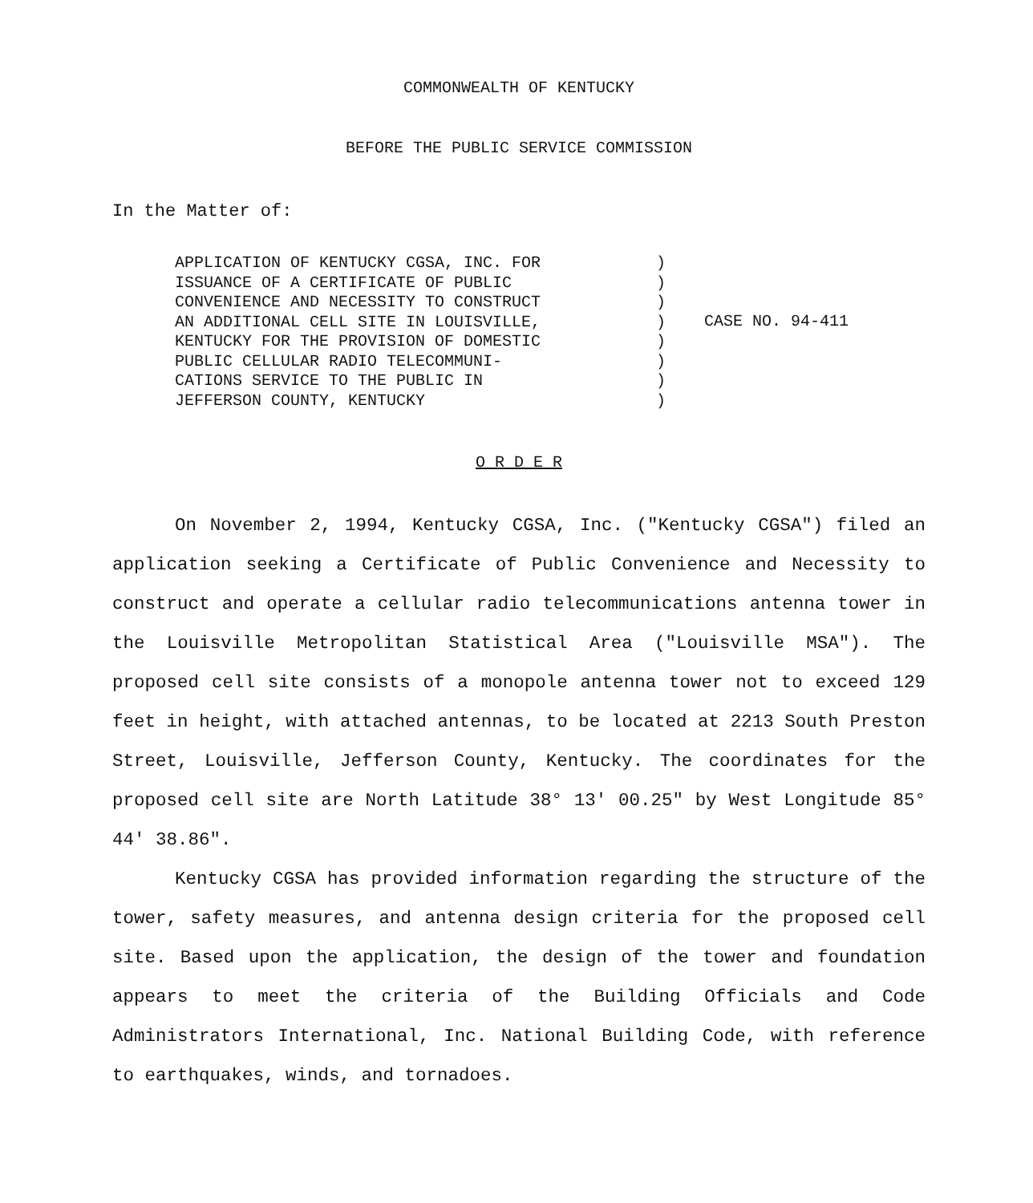COMMONWEALTH OF KENTUCKY
BEFORE THE PUBLIC SERVICE COMMISSION
In the Matter of:
APPLICATION OF KENTUCKY CGSA, INC. FOR
ISSUANCE OF A CERTIFICATE OF PUBLIC
CONVENIENCE AND NECESSITY TO CONSTRUCT
AN ADDITIONAL CELL SITE IN LOUISVILLE,
KENTUCKY FOR THE PROVISION OF DOMESTIC
PUBLIC CELLULAR RADIO TELECOMMUNI-
CATIONS SERVICE TO THE PUBLIC IN
JEFFERSON COUNTY, KENTUCKY
)
)
)
)
)
)
)
)
CASE NO. 94-411
O R D E R
On November 2, 1994, Kentucky CGSA, Inc. ("Kentucky CGSA") filed an application seeking a Certificate of Public Convenience and Necessity to construct and operate a cellular radio telecommunications antenna tower in the Louisville Metropolitan Statistical Area ("Louisville MSA"). The proposed cell site consists of a monopole antenna tower not to exceed 129 feet in height, with attached antennas, to be located at 2213 South Preston Street, Louisville, Jefferson County, Kentucky. The coordinates for the proposed cell site are North Latitude 38° 13' 00.25" by West Longitude 85° 44' 38.86".
Kentucky CGSA has provided information regarding the structure of the tower, safety measures, and antenna design criteria for the proposed cell site. Based upon the application, the design of the tower and foundation appears to meet the criteria of the Building Officials and Code Administrators International, Inc. National Building Code, with reference to earthquakes, winds, and tornadoes.